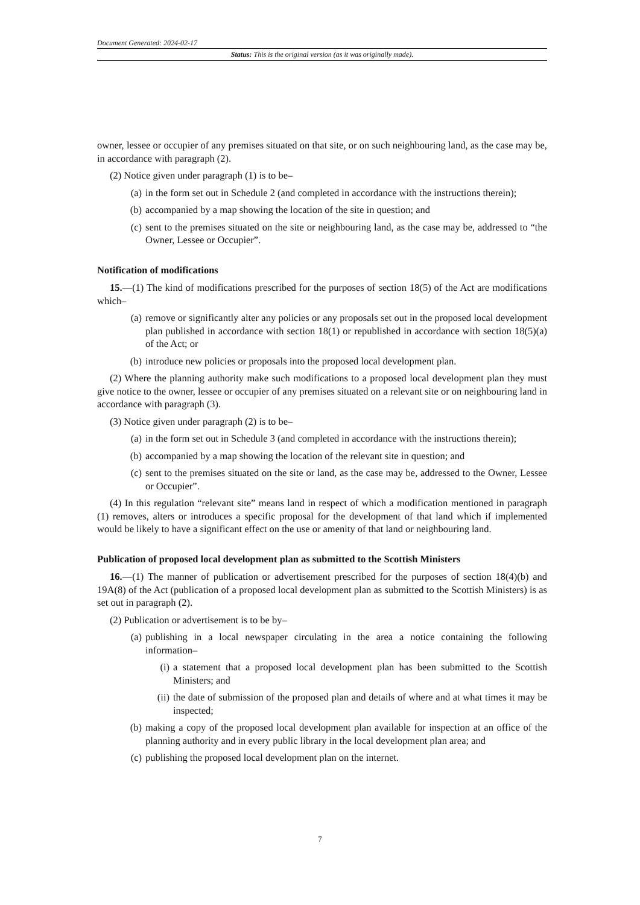Document Generated: 2024-02-17
Status: This is the original version (as it was originally made).
owner, lessee or occupier of any premises situated on that site, or on such neighbouring land, as the case may be, in accordance with paragraph (2).
(2) Notice given under paragraph (1) is to be–
(a) in the form set out in Schedule 2 (and completed in accordance with the instructions therein);
(b) accompanied by a map showing the location of the site in question; and
(c) sent to the premises situated on the site or neighbouring land, as the case may be, addressed to “the Owner, Lessee or Occupier”.
Notification of modifications
15.—(1) The kind of modifications prescribed for the purposes of section 18(5) of the Act are modifications which–
(a) remove or significantly alter any policies or any proposals set out in the proposed local development plan published in accordance with section 18(1) or republished in accordance with section 18(5)(a) of the Act; or
(b) introduce new policies or proposals into the proposed local development plan.
(2) Where the planning authority make such modifications to a proposed local development plan they must give notice to the owner, lessee or occupier of any premises situated on a relevant site or on neighbouring land in accordance with paragraph (3).
(3) Notice given under paragraph (2) is to be–
(a) in the form set out in Schedule 3 (and completed in accordance with the instructions therein);
(b) accompanied by a map showing the location of the relevant site in question; and
(c) sent to the premises situated on the site or land, as the case may be, addressed to the Owner, Lessee or Occupier”.
(4) In this regulation “relevant site” means land in respect of which a modification mentioned in paragraph (1) removes, alters or introduces a specific proposal for the development of that land which if implemented would be likely to have a significant effect on the use or amenity of that land or neighbouring land.
Publication of proposed local development plan as submitted to the Scottish Ministers
16.—(1) The manner of publication or advertisement prescribed for the purposes of section 18(4)(b) and 19A(8) of the Act (publication of a proposed local development plan as submitted to the Scottish Ministers) is as set out in paragraph (2).
(2) Publication or advertisement is to be by–
(a) publishing in a local newspaper circulating in the area a notice containing the following information–
(i) a statement that a proposed local development plan has been submitted to the Scottish Ministers; and
(ii) the date of submission of the proposed plan and details of where and at what times it may be inspected;
(b) making a copy of the proposed local development plan available for inspection at an office of the planning authority and in every public library in the local development plan area; and
(c) publishing the proposed local development plan on the internet.
7